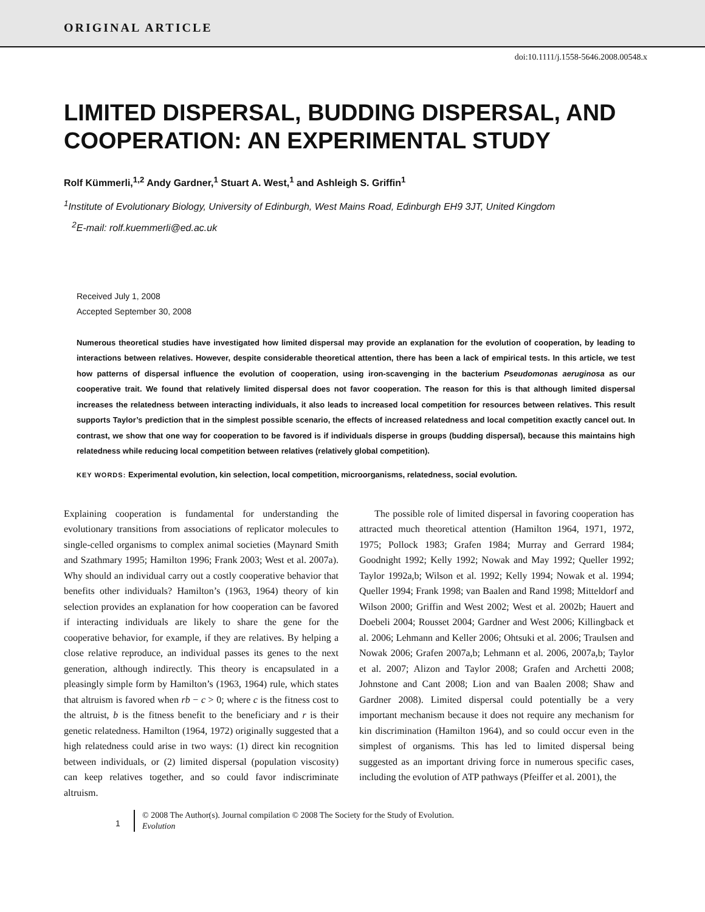ORIGINAL ARTICLE
doi:10.1111/j.1558-5646.2008.00548.x
LIMITED DISPERSAL, BUDDING DISPERSAL, AND COOPERATION: AN EXPERIMENTAL STUDY
Rolf Kümmerli,<sup>1,2</sup> Andy Gardner,<sup>1</sup> Stuart A. West,<sup>1</sup> and Ashleigh S. Griffin<sup>1</sup>
<sup>1</sup> Institute of Evolutionary Biology, University of Edinburgh, West Mains Road, Edinburgh EH9 3JT, United Kingdom
<sup>2</sup> E-mail: rolf.kuemmerli@ed.ac.uk
Received July 1, 2008
Accepted September 30, 2008
Numerous theoretical studies have investigated how limited dispersal may provide an explanation for the evolution of cooperation, by leading to interactions between relatives. However, despite considerable theoretical attention, there has been a lack of empirical tests. In this article, we test how patterns of dispersal influence the evolution of cooperation, using iron-scavenging in the bacterium Pseudomonas aeruginosa as our cooperative trait. We found that relatively limited dispersal does not favor cooperation. The reason for this is that although limited dispersal increases the relatedness between interacting individuals, it also leads to increased local competition for resources between relatives. This result supports Taylor’s prediction that in the simplest possible scenario, the effects of increased relatedness and local competition exactly cancel out. In contrast, we show that one way for cooperation to be favored is if individuals disperse in groups (budding dispersal), because this maintains high relatedness while reducing local competition between relatives (relatively global competition).
KEY WORDS: Experimental evolution, kin selection, local competition, microorganisms, relatedness, social evolution.
Explaining cooperation is fundamental for understanding the evolutionary transitions from associations of replicator molecules to single-celled organisms to complex animal societies (Maynard Smith and Szathmary 1995; Hamilton 1996; Frank 2003; West et al. 2007a). Why should an individual carry out a costly cooperative behavior that benefits other individuals? Hamilton’s (1963, 1964) theory of kin selection provides an explanation for how cooperation can be favored if interacting individuals are likely to share the gene for the cooperative behavior, for example, if they are relatives. By helping a close relative reproduce, an individual passes its genes to the next generation, although indirectly. This theory is encapsulated in a pleasingly simple form by Hamilton’s (1963, 1964) rule, which states that altruism is favored when rb − c > 0; where c is the fitness cost to the altruist, b is the fitness benefit to the beneficiary and r is their genetic relatedness. Hamilton (1964, 1972) originally suggested that a high relatedness could arise in two ways: (1) direct kin recognition between individuals, or (2) limited dispersal (population viscosity) can keep relatives together, and so could favor indiscriminate altruism.
The possible role of limited dispersal in favoring cooperation has attracted much theoretical attention (Hamilton 1964, 1971, 1972, 1975; Pollock 1983; Grafen 1984; Murray and Gerrard 1984; Goodnight 1992; Kelly 1992; Nowak and May 1992; Queller 1992; Taylor 1992a,b; Wilson et al. 1992; Kelly 1994; Nowak et al. 1994; Queller 1994; Frank 1998; van Baalen and Rand 1998; Mitteldorf and Wilson 2000; Griffin and West 2002; West et al. 2002b; Hauert and Doebeli 2004; Rousset 2004; Gardner and West 2006; Killingback et al. 2006; Lehmann and Keller 2006; Ohtsuki et al. 2006; Traulsen and Nowak 2006; Grafen 2007a,b; Lehmann et al. 2006, 2007a,b; Taylor et al. 2007; Alizon and Taylor 2008; Grafen and Archetti 2008; Johnstone and Cant 2008; Lion and van Baalen 2008; Shaw and Gardner 2008). Limited dispersal could potentially be a very important mechanism because it does not require any mechanism for kin discrimination (Hamilton 1964), and so could occur even in the simplest of organisms. This has led to limited dispersal being suggested as an important driving force in numerous specific cases, including the evolution of ATP pathways (Pfeiffer et al. 2001), the
1
© 2008 The Author(s). Journal compilation © 2008 The Society for the Study of Evolution.
Evolution